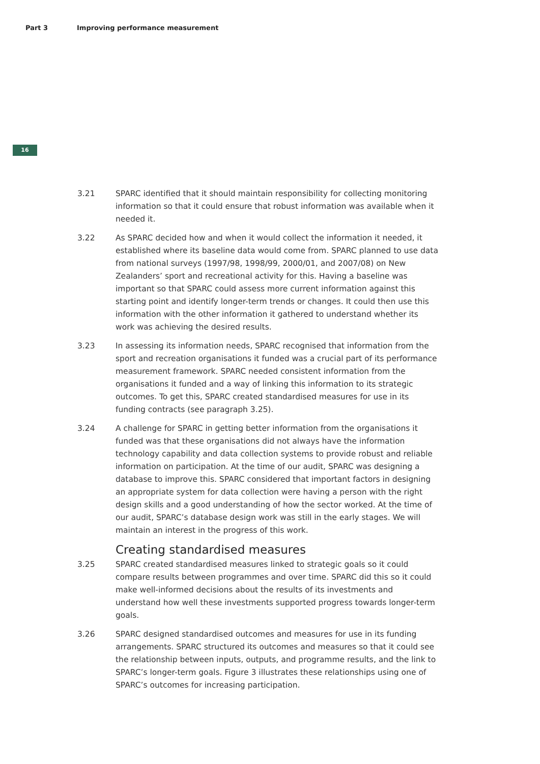Part 3 Improving performance measurement
16
3.21 SPARC identified that it should maintain responsibility for collecting monitoring information so that it could ensure that robust information was available when it needed it.
3.22 As SPARC decided how and when it would collect the information it needed, it established where its baseline data would come from. SPARC planned to use data from national surveys (1997/98, 1998/99, 2000/01, and 2007/08) on New Zealanders’ sport and recreational activity for this. Having a baseline was important so that SPARC could assess more current information against this starting point and identify longer-term trends or changes. It could then use this information with the other information it gathered to understand whether its work was achieving the desired results.
3.23 In assessing its information needs, SPARC recognised that information from the sport and recreation organisations it funded was a crucial part of its performance measurement framework. SPARC needed consistent information from the organisations it funded and a way of linking this information to its strategic outcomes. To get this, SPARC created standardised measures for use in its funding contracts (see paragraph 3.25).
3.24 A challenge for SPARC in getting better information from the organisations it funded was that these organisations did not always have the information technology capability and data collection systems to provide robust and reliable information on participation. At the time of our audit, SPARC was designing a database to improve this. SPARC considered that important factors in designing an appropriate system for data collection were having a person with the right design skills and a good understanding of how the sector worked. At the time of our audit, SPARC’s database design work was still in the early stages. We will maintain an interest in the progress of this work.
Creating standardised measures
3.25 SPARC created standardised measures linked to strategic goals so it could compare results between programmes and over time. SPARC did this so it could make well-informed decisions about the results of its investments and understand how well these investments supported progress towards longer-term goals.
3.26 SPARC designed standardised outcomes and measures for use in its funding arrangements. SPARC structured its outcomes and measures so that it could see the relationship between inputs, outputs, and programme results, and the link to SPARC’s longer-term goals. Figure 3 illustrates these relationships using one of SPARC’s outcomes for increasing participation.